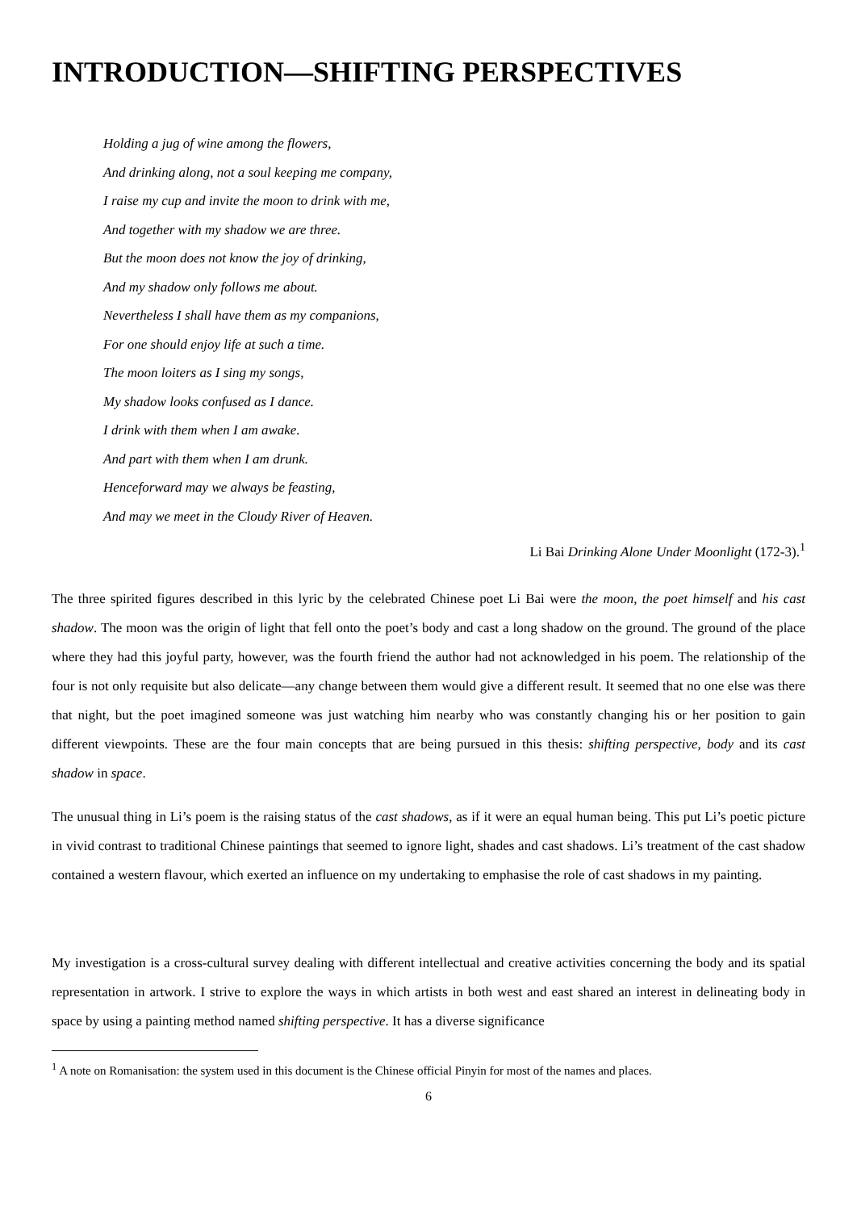INTRODUCTION—SHIFTING PERSPECTIVES
Holding a jug of wine among the flowers,
And drinking along, not a soul keeping me company,
I raise my cup and invite the moon to drink with me,
And together with my shadow we are three.
But the moon does not know the joy of drinking,
And my shadow only follows me about.
Nevertheless I shall have them as my companions,
For one should enjoy life at such a time.
The moon loiters as I sing my songs,
My shadow looks confused as I dance.
I drink with them when I am awake.
And part with them when I am drunk.
Henceforward may we always be feasting,
And may we meet in the Cloudy River of Heaven.
Li Bai Drinking Alone Under Moonlight (172-3).<sup>1</sup>
The three spirited figures described in this lyric by the celebrated Chinese poet Li Bai were the moon, the poet himself and his cast shadow. The moon was the origin of light that fell onto the poet’s body and cast a long shadow on the ground. The ground of the place where they had this joyful party, however, was the fourth friend the author had not acknowledged in his poem. The relationship of the four is not only requisite but also delicate—any change between them would give a different result. It seemed that no one else was there that night, but the poet imagined someone was just watching him nearby who was constantly changing his or her position to gain different viewpoints. These are the four main concepts that are being pursued in this thesis: shifting perspective, body and its cast shadow in space.
The unusual thing in Li’s poem is the raising status of the cast shadows, as if it were an equal human being. This put Li’s poetic picture in vivid contrast to traditional Chinese paintings that seemed to ignore light, shades and cast shadows. Li’s treatment of the cast shadow contained a western flavour, which exerted an influence on my undertaking to emphasise the role of cast shadows in my painting.
My investigation is a cross-cultural survey dealing with different intellectual and creative activities concerning the body and its spatial representation in artwork. I strive to explore the ways in which artists in both west and east shared an interest in delineating body in space by using a painting method named shifting perspective. It has a diverse significance
<sup>1</sup> A note on Romanisation: the system used in this document is the Chinese official Pinyin for most of the names and places.
6